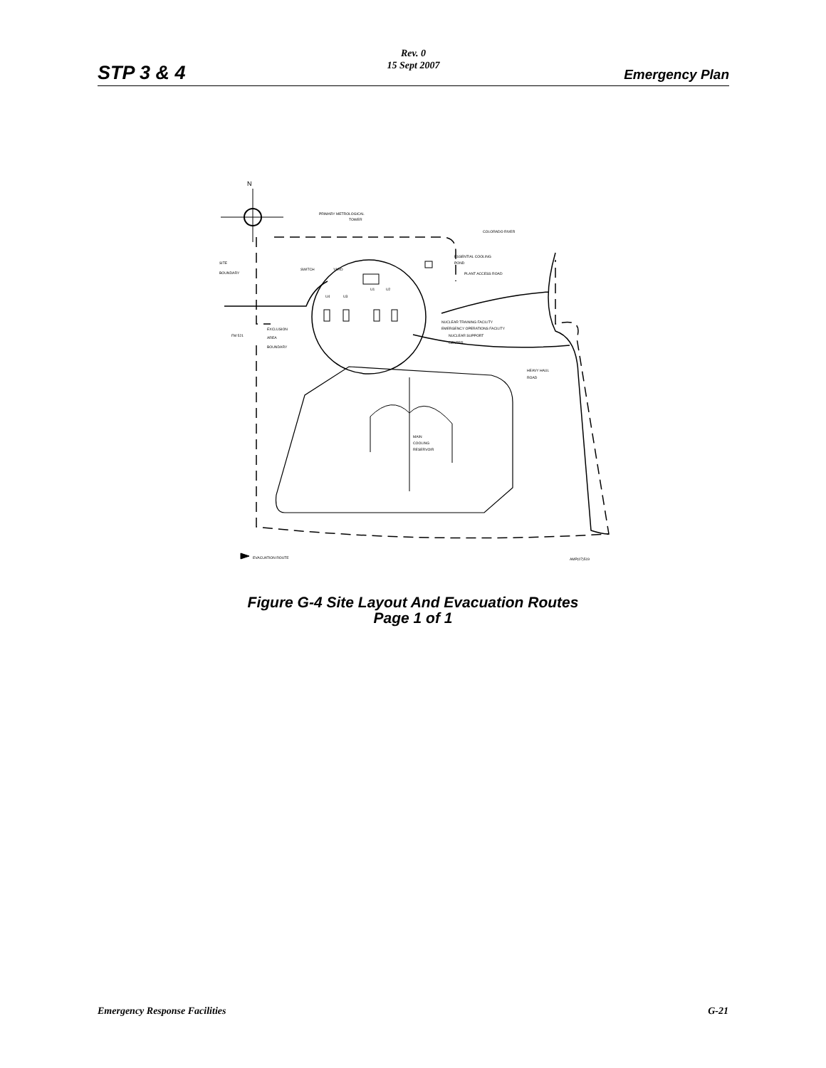Rev. 0
15 Sept 2007
STP 3 & 4 Emergency Plan
N
PRIMARY METROLOGICAL
TOWER
COLORADO RIVER
ESSENTIAL COOLING
POND
PLANT ACCESS ROAD
SITE
BOUNDARY
SWITCH
YARD
U4
U3
U1
U2
NUCLEAR TRAINING FACILITY
EMERGENCY OPERATIONS FACILITY
NUCLEAR SUPPORT
CENTER
EXCLUSION
AREA
BOUNDARY
FM 521
HEAVY HAUL
ROAD
MAIN
COOLING
RESERVOIR
EVACUATION ROUTE
AMP(07)519
Figure G-4 Site Layout And Evacuation Routes
Page 1 of 1
Emergency Response Facilities G-21